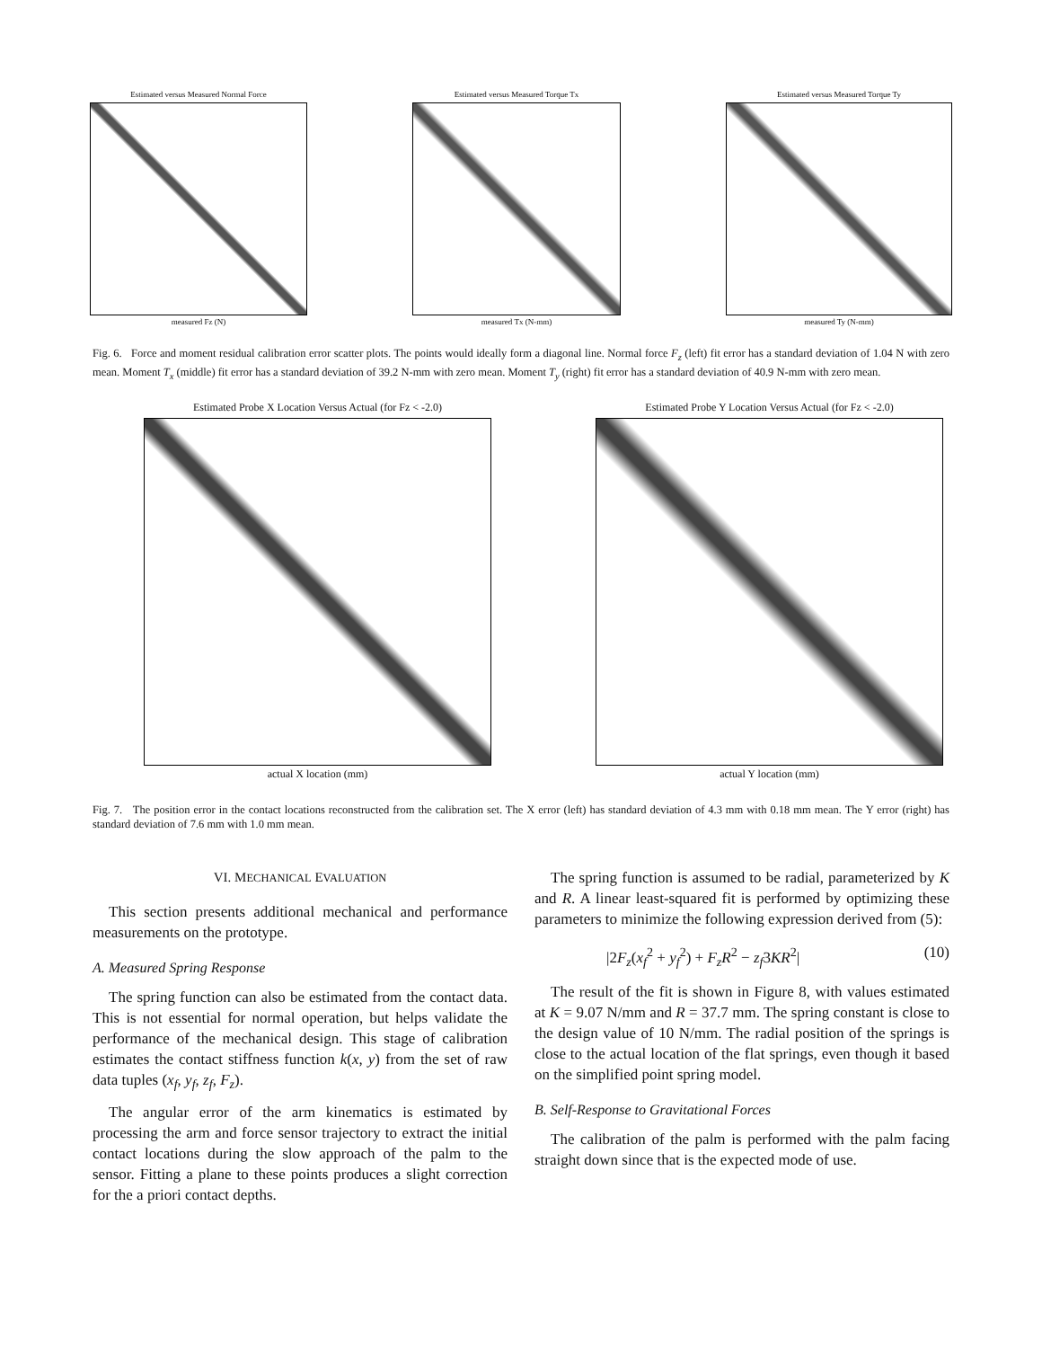Estimated versus Measured Normal Force
measured Fz (N)
Estimated versus Measured Torque Tx
measured Tx (N-mm)
Estimated versus Measured Torque Ty
measured Ty (N-mm)
Fig. 6. Force and moment residual calibration error scatter plots. The points would ideally form a diagonal line. Normal force F<sub>z</sub> (left) fit error has a standard deviation of 1.04 N with zero mean. Moment T<sub>x</sub> (middle) fit error has a standard deviation of 39.2 N-mm with zero mean. Moment T<sub>y</sub> (right) fit error has a standard deviation of 40.9 N-mm with zero mean.
Estimated Probe X Location Versus Actual (for Fz < -2.0)
actual X location (mm)
Estimated Probe Y Location Versus Actual (for Fz < -2.0)
actual Y location (mm)
Fig. 7. The position error in the contact locations reconstructed from the calibration set. The X error (left) has standard deviation of 4.3 mm with 0.18 mm mean. The Y error (right) has standard deviation of 7.6 mm with 1.0 mm mean.
VI. MECHANICAL EVALUATION
This section presents additional mechanical and performance measurements on the prototype.
A. Measured Spring Response
The spring function can also be estimated from the contact data. This is not essential for normal operation, but helps validate the performance of the mechanical design. This stage of calibration estimates the contact stiffness function k(x, y) from the set of raw data tuples (x<sub>f</sub>, y<sub>f</sub>, z<sub>f</sub>, F<sub>z</sub>).
The angular error of the arm kinematics is estimated by processing the arm and force sensor trajectory to extract the initial contact locations during the slow approach of the palm to the sensor. Fitting a plane to these points produces a slight correction for the a priori contact depths.
The spring function is assumed to be radial, parameterized by K and R. A linear least-squared fit is performed by optimizing these parameters to minimize the following expression derived from (5):
|2F<sub>z</sub>(x<sub>f</sub><sup>2</sup> + y<sub>f</sub><sup>2</sup>) + F<sub>z</sub>R<sup>2</sup> − z<sub>f</sub>3KR<sup>2</sup>| (10)
The result of the fit is shown in Figure 8, with values estimated at K = 9.07 N/mm and R = 37.7 mm. The spring constant is close to the design value of 10 N/mm. The radial position of the springs is close to the actual location of the flat springs, even though it based on the simplified point spring model.
B. Self-Response to Gravitational Forces
The calibration of the palm is performed with the palm facing straight down since that is the expected mode of use.